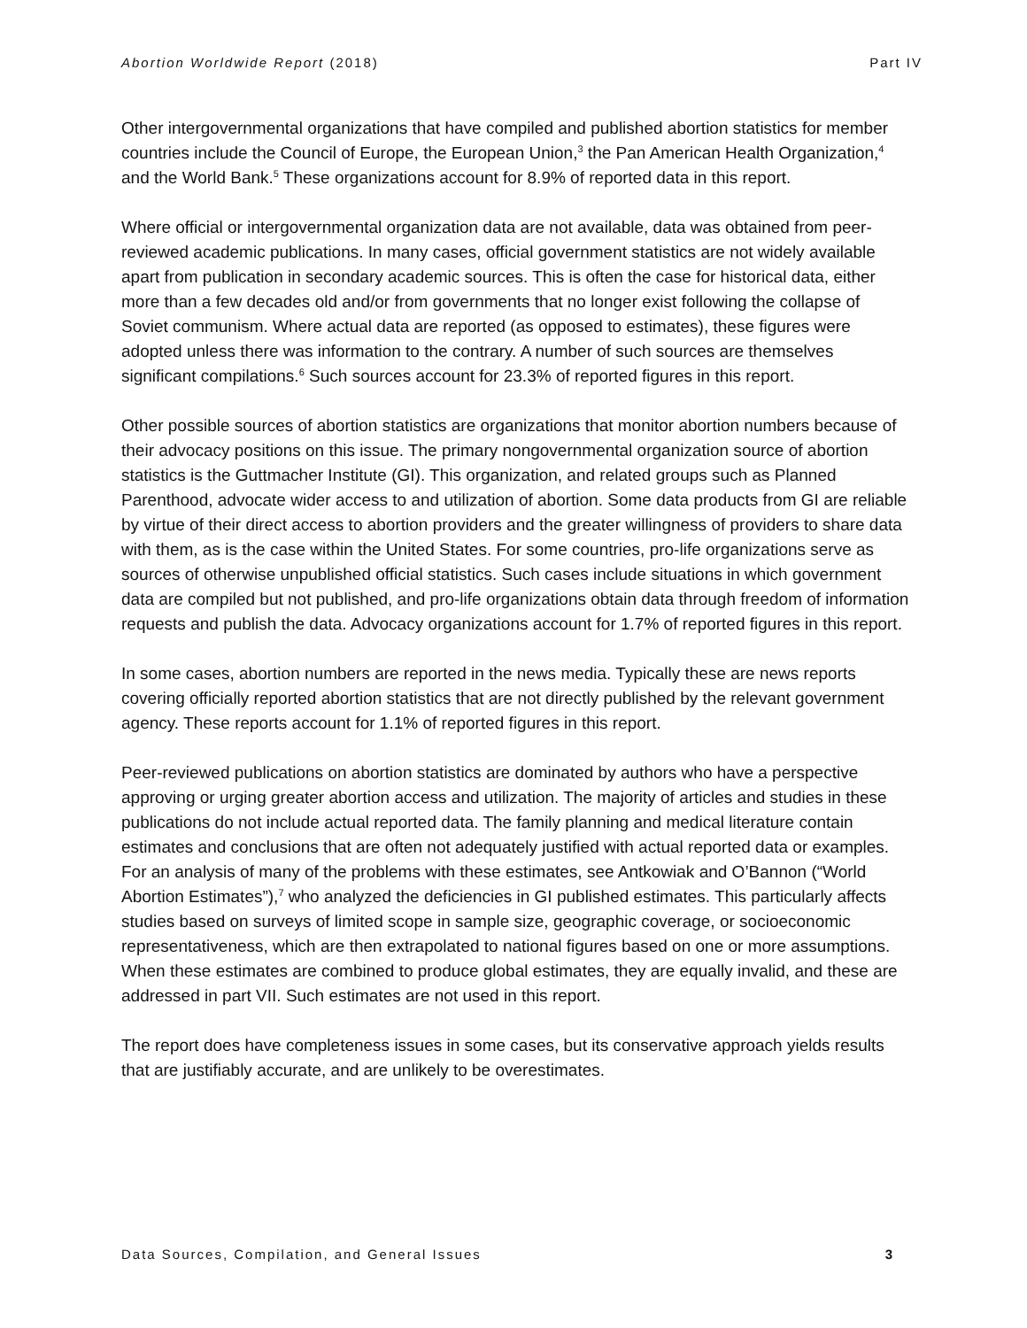Abortion Worldwide Report (2018) Part IV
Other intergovernmental organizations that have compiled and published abortion statistics for member countries include the Council of Europe, the European Union,<sup>3</sup> the Pan American Health Organization,<sup>4</sup> and the World Bank.<sup>5</sup> These organizations account for 8.9% of reported data in this report.
Where official or intergovernmental organization data are not available, data was obtained from peer-reviewed academic publications. In many cases, official government statistics are not widely available apart from publication in secondary academic sources. This is often the case for historical data, either more than a few decades old and/or from governments that no longer exist following the collapse of Soviet communism. Where actual data are reported (as opposed to estimates), these figures were adopted unless there was information to the contrary. A number of such sources are themselves significant compilations.<sup>6</sup> Such sources account for 23.3% of reported figures in this report.
Other possible sources of abortion statistics are organizations that monitor abortion numbers because of their advocacy positions on this issue. The primary nongovernmental organization source of abortion statistics is the Guttmacher Institute (GI). This organization, and related groups such as Planned Parenthood, advocate wider access to and utilization of abortion. Some data products from GI are reliable by virtue of their direct access to abortion providers and the greater willingness of providers to share data with them, as is the case within the United States. For some countries, pro-life organizations serve as sources of otherwise unpublished official statistics. Such cases include situations in which government data are compiled but not published, and pro-life organizations obtain data through freedom of information requests and publish the data. Advocacy organizations account for 1.7% of reported figures in this report.
In some cases, abortion numbers are reported in the news media. Typically these are news reports covering officially reported abortion statistics that are not directly published by the relevant government agency. These reports account for 1.1% of reported figures in this report.
Peer-reviewed publications on abortion statistics are dominated by authors who have a perspective approving or urging greater abortion access and utilization. The majority of articles and studies in these publications do not include actual reported data. The family planning and medical literature contain estimates and conclusions that are often not adequately justified with actual reported data or examples. For an analysis of many of the problems with these estimates, see Antkowiak and O’Bannon (“World Abortion Estimates”),<sup>7</sup> who analyzed the deficiencies in GI published estimates. This particularly affects studies based on surveys of limited scope in sample size, geographic coverage, or socioeconomic representativeness, which are then extrapolated to national figures based on one or more assumptions. When these estimates are combined to produce global estimates, they are equally invalid, and these are addressed in part VII. Such estimates are not used in this report.
The report does have completeness issues in some cases, but its conservative approach yields results that are justifiably accurate, and are unlikely to be overestimates.
Data Sources, Compilation, and General Issues 3